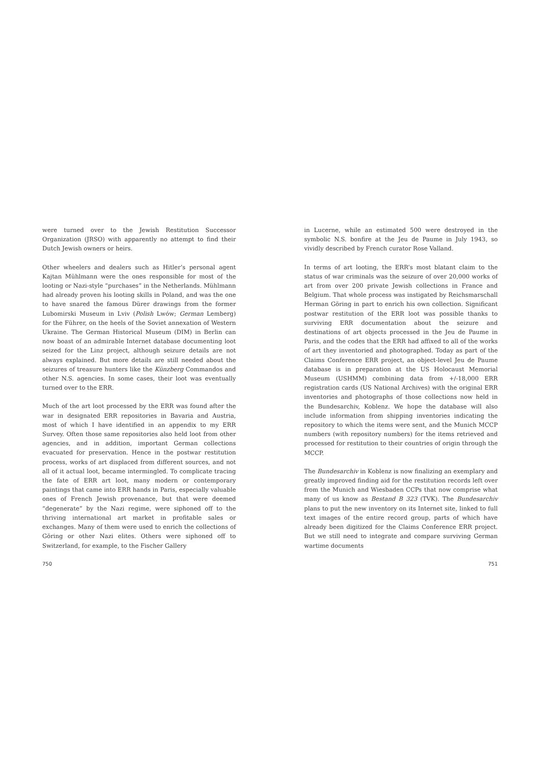were turned over to the Jewish Restitution Successor Organization (JRSO) with apparently no attempt to find their Dutch Jewish owners or heirs.
Other wheelers and dealers such as Hitler’s personal agent Kajtan Mühlmann were the ones responsible for most of the looting or Nazi-style “purchases” in the Netherlands. Mühlmann had already proven his looting skills in Poland, and was the one to have snared the famous Dürer drawings from the former Lubomirski Museum in Lviv (Polish Lwów; German Lemberg) for the Führer, on the heels of the Soviet annexation of Western Ukraine. The German Historical Museum (DIM) in Berlin can now boast of an admirable Internet database documenting loot seized for the Linz project, although seizure details are not always explained. But more details are still needed about the seizures of treasure hunters like the Künzberg Commandos and other N.S. agencies. In some cases, their loot was eventually turned over to the ERR.
Much of the art loot processed by the ERR was found after the war in designated ERR repositories in Bavaria and Austria, most of which I have identified in an appendix to my ERR Survey. Often those same repositories also held loot from other agencies, and in addition, important German collections evacuated for preservation. Hence in the postwar restitution process, works of art displaced from different sources, and not all of it actual loot, became intermingled. To complicate tracing the fate of ERR art loot, many modern or contemporary paintings that came into ERR hands in Paris, especially valuable ones of French Jewish provenance, but that were deemed “degenerate” by the Nazi regime, were siphoned off to the thriving international art market in profitable sales or exchanges. Many of them were used to enrich the collections of Göring or other Nazi elites. Others were siphoned off to Switzerland, for example, to the Fischer Gallery
750
in Lucerne, while an estimated 500 were destroyed in the symbolic N.S. bonfire at the Jeu de Paume in July 1943, so vividly described by French curator Rose Valland.
In terms of art looting, the ERR’s most blatant claim to the status of war criminals was the seizure of over 20,000 works of art from over 200 private Jewish collections in France and Belgium. That whole process was instigated by Reichsmarschall Herman Göring in part to enrich his own collection. Significant postwar restitution of the ERR loot was possible thanks to surviving ERR documentation about the seizure and destinations of art objects processed in the Jeu de Paume in Paris, and the codes that the ERR had affixed to all of the works of art they inventoried and photographed. Today as part of the Claims Conference ERR project, an object-level Jeu de Paume database is in preparation at the US Holocaust Memorial Museum (USHMM) combining data from +/-18,000 ERR registration cards (US National Archives) with the original ERR inventories and photographs of those collections now held in the Bundesarchiv, Koblenz. We hope the database will also include information from shipping inventories indicating the repository to which the items were sent, and the Munich MCCP numbers (with repository numbers) for the items retrieved and processed for restitution to their countries of origin through the MCCP.
The Bundesarchiv in Koblenz is now finalizing an exemplary and greatly improved finding aid for the restitution records left over from the Munich and Wiesbaden CCPs that now comprise what many of us know as Bestand B 323 (TVK). The Bundesarchiv plans to put the new inventory on its Internet site, linked to full text images of the entire record group, parts of which have already been digitized for the Claims Conference ERR project. But we still need to integrate and compare surviving German wartime documents
751